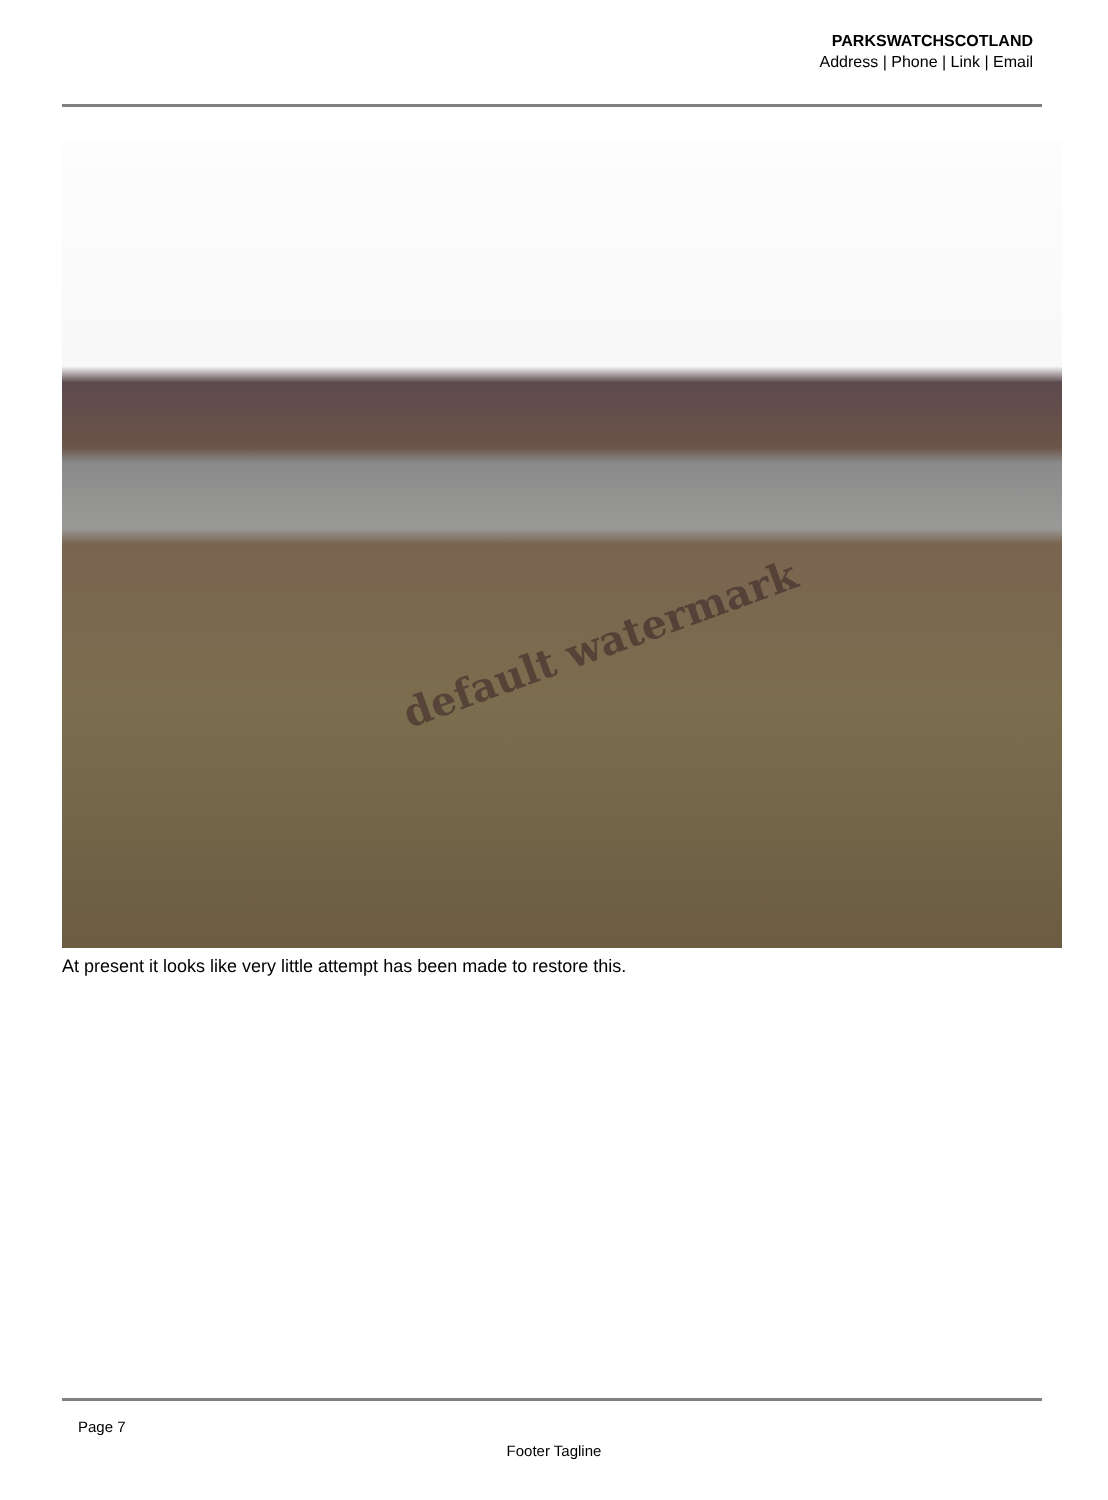PARKSWATCHSCOTLAND
Address | Phone | Link | Email
default watermark
At present it looks like very little attempt has been made to restore this.
Page 7
Footer Tagline